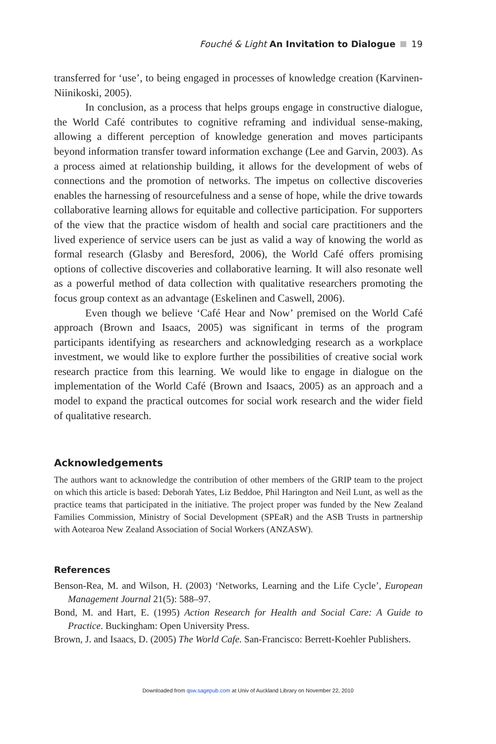Fouché & Light An Invitation to Dialogue 19
transferred for ‘use’, to being engaged in processes of knowledge creation (Karvinen-Niinikoski, 2005).
In conclusion, as a process that helps groups engage in constructive dialogue, the World Café contributes to cognitive reframing and individual sense-making, allowing a different perception of knowledge generation and moves participants beyond information transfer toward information exchange (Lee and Garvin, 2003). As a process aimed at relationship building, it allows for the development of webs of connections and the promotion of networks. The impetus on collective discoveries enables the harnessing of resourcefulness and a sense of hope, while the drive towards collaborative learning allows for equitable and collective participation. For supporters of the view that the practice wisdom of health and social care practitioners and the lived experience of service users can be just as valid a way of knowing the world as formal research (Glasby and Beresford, 2006), the World Café offers promising options of collective discoveries and collaborative learning. It will also resonate well as a powerful method of data collection with qualitative researchers promoting the focus group context as an advantage (Eskelinen and Caswell, 2006).
Even though we believe ‘Café Hear and Now’ premised on the World Café approach (Brown and Isaacs, 2005) was significant in terms of the program participants identifying as researchers and acknowledging research as a workplace investment, we would like to explore further the possibilities of creative social work research practice from this learning. We would like to engage in dialogue on the implementation of the World Café (Brown and Isaacs, 2005) as an approach and a model to expand the practical outcomes for social work research and the wider field of qualitative research.
Acknowledgements
The authors want to acknowledge the contribution of other members of the GRIP team to the project on which this article is based: Deborah Yates, Liz Beddoe, Phil Harington and Neil Lunt, as well as the practice teams that participated in the initiative. The project proper was funded by the New Zealand Families Commission, Ministry of Social Development (SPEaR) and the ASB Trusts in partnership with Aotearoa New Zealand Association of Social Workers (ANZASW).
References
Benson-Rea, M. and Wilson, H. (2003) ‘Networks, Learning and the Life Cycle’, European Management Journal 21(5): 588–97.
Bond, M. and Hart, E. (1995) Action Research for Health and Social Care: A Guide to Practice. Buckingham: Open University Press.
Brown, J. and Isaacs, D. (2005) The World Cafe. San-Francisco: Berrett-Koehler Publishers.
Downloaded from qsw.sagepub.com at Univ of Auckland Library on November 22, 2010